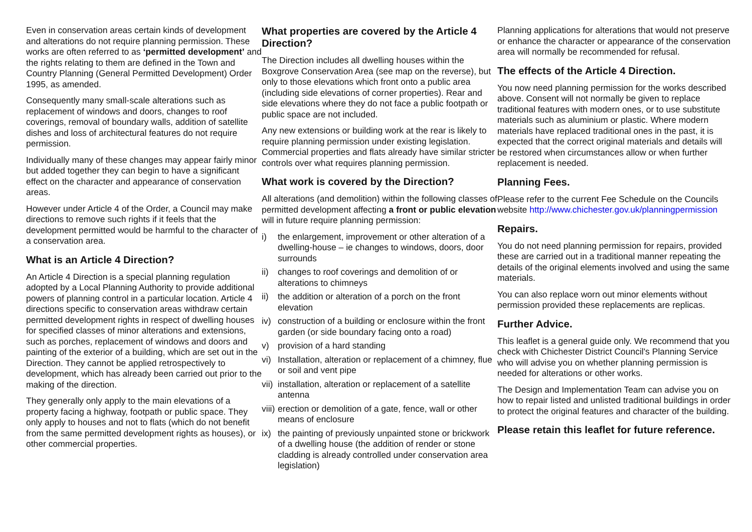Even in conservation areas certain kinds of development and alterations do not require planning permission. These works are often referred to as ‘permitted development’ and the rights relating to them are defined in the Town and Country Planning (General Permitted Development) Order 1995, as amended.
Consequently many small-scale alterations such as replacement of windows and doors, changes to roof coverings, removal of boundary walls, addition of satellite dishes and loss of architectural features do not require permission.
Individually many of these changes may appear fairly minor but added together they can begin to have a significant effect on the character and appearance of conservation areas.
However under Article 4 of the Order, a Council may make directions to remove such rights if it feels that the development permitted would be harmful to the character of a conservation area.
What is an Article 4 Direction?
An Article 4 Direction is a special planning regulation adopted by a Local Planning Authority to provide additional powers of planning control in a particular location. Article 4 directions specific to conservation areas withdraw certain permitted development rights in respect of dwelling houses for specified classes of minor alterations and extensions, such as porches, replacement of windows and doors and painting of the exterior of a building, which are set out in the Direction. They cannot be applied retrospectively to development, which has already been carried out prior to the making of the direction.
They generally only apply to the main elevations of a property facing a highway, footpath or public space. They only apply to houses and not to flats (which do not benefit from the same permitted development rights as houses), or other commercial properties.
What properties are covered by the Article 4 Direction?
The Direction includes all dwelling houses within the Boxgrove Conservation Area (see map on the reverse), but only to those elevations which front onto a public area (including side elevations of corner properties). Rear and side elevations where they do not face a public footpath or public space are not included.
Any new extensions or building work at the rear is likely to require planning permission under existing legislation. Commercial properties and flats already have similar stricter controls over what requires planning permission.
What work is covered by the Direction?
All alterations (and demolition) within the following classes of permitted development affecting a front or public elevation will in future require planning permission:
i) the enlargement, improvement or other alteration of a dwelling-house – ie changes to windows, doors, door surrounds
ii) changes to roof coverings and demolition of or alterations to chimneys
ii) the addition or alteration of a porch on the front elevation
iv) construction of a building or enclosure within the front garden (or side boundary facing onto a road)
v) provision of a hard standing
vi) Installation, alteration or replacement of a chimney, flue or soil and vent pipe
vii) installation, alteration or replacement of a satellite antenna
viii) erection or demolition of a gate, fence, wall or other means of enclosure
ix) the painting of previously unpainted stone or brickwork of a dwelling house (the addition of render or stone cladding is already controlled under conservation area legislation)
Planning applications for alterations that would not preserve or enhance the character or appearance of the conservation area will normally be recommended for refusal.
The effects of the Article 4 Direction.
You now need planning permission for the works described above. Consent will not normally be given to replace traditional features with modern ones, or to use substitute materials such as aluminium or plastic. Where modern materials have replaced traditional ones in the past, it is expected that the correct original materials and details will be restored when circumstances allow or when further replacement is needed.
Planning Fees.
Please refer to the current Fee Schedule on the Councils website http://www.chichester.gov.uk/planningpermission
Repairs.
You do not need planning permission for repairs, provided these are carried out in a traditional manner repeating the details of the original elements involved and using the same materials.
You can also replace worn out minor elements without permission provided these replacements are replicas.
Further Advice.
This leaflet is a general guide only. We recommend that you check with Chichester District Council's Planning Service who will advise you on whether planning permission is needed for alterations or other works.
The Design and Implementation Team can advise you on how to repair listed and unlisted traditional buildings in order to protect the original features and character of the building.
Please retain this leaflet for future reference.